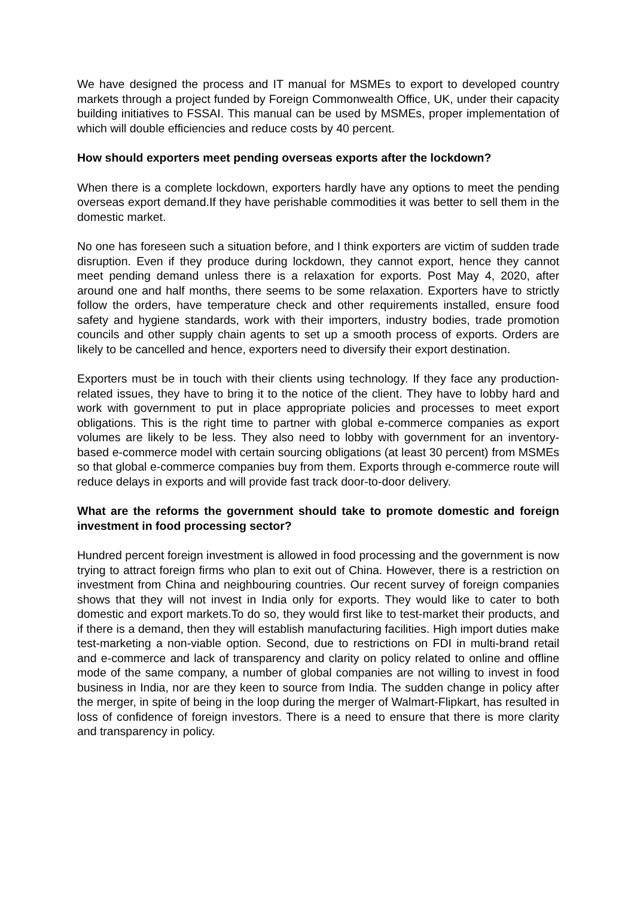We have designed the process and IT manual for MSMEs to export to developed country markets through a project funded by Foreign Commonwealth Office, UK, under their capacity building initiatives to FSSAI. This manual can be used by MSMEs, proper implementation of which will double efficiencies and reduce costs by 40 percent.
How should exporters meet pending overseas exports after the lockdown?
When there is a complete lockdown, exporters hardly have any options to meet the pending overseas export demand.If they have perishable commodities it was better to sell them in the domestic market.
No one has foreseen such a situation before, and I think exporters are victim of sudden trade disruption. Even if they produce during lockdown, they cannot export, hence they cannot meet pending demand unless there is a relaxation for exports. Post May 4, 2020, after around one and half months, there seems to be some relaxation. Exporters have to strictly follow the orders, have temperature check and other requirements installed, ensure food safety and hygiene standards, work with their importers, industry bodies, trade promotion councils and other supply chain agents to set up a smooth process of exports. Orders are likely to be cancelled and hence, exporters need to diversify their export destination.
Exporters must be in touch with their clients using technology. If they face any production-related issues, they have to bring it to the notice of the client. They have to lobby hard and work with government to put in place appropriate policies and processes to meet export obligations. This is the right time to partner with global e-commerce companies as export volumes are likely to be less. They also need to lobby with government for an inventory-based e-commerce model with certain sourcing obligations (at least 30 percent) from MSMEs so that global e-commerce companies buy from them. Exports through e-commerce route will reduce delays in exports and will provide fast track door-to-door delivery.
What are the reforms the government should take to promote domestic and foreign investment in food processing sector?
Hundred percent foreign investment is allowed in food processing and the government is now trying to attract foreign firms who plan to exit out of China. However, there is a restriction on investment from China and neighbouring countries. Our recent survey of foreign companies shows that they will not invest in India only for exports. They would like to cater to both domestic and export markets.To do so, they would first like to test-market their products, and if there is a demand, then they will establish manufacturing facilities. High import duties make test-marketing a non-viable option. Second, due to restrictions on FDI in multi-brand retail and e-commerce and lack of transparency and clarity on policy related to online and offline mode of the same company, a number of global companies are not willing to invest in food business in India, nor are they keen to source from India. The sudden change in policy after the merger, in spite of being in the loop during the merger of Walmart-Flipkart, has resulted in loss of confidence of foreign investors. There is a need to ensure that there is more clarity and transparency in policy.